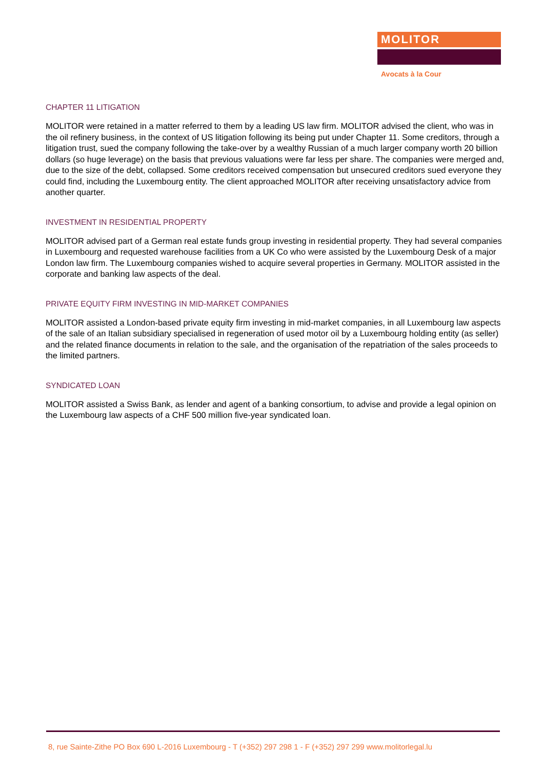MOLITOR
Avocats à la Cour
CHAPTER 11 LITIGATION
MOLITOR were retained in a matter referred to them by a leading US law firm. MOLITOR advised the client, who was in the oil refinery business, in the context of US litigation following its being put under Chapter 11. Some creditors, through a litigation trust, sued the company following the take-over by a wealthy Russian of a much larger company worth 20 billion dollars (so huge leverage) on the basis that previous valuations were far less per share. The companies were merged and, due to the size of the debt, collapsed. Some creditors received compensation but unsecured creditors sued everyone they could find, including the Luxembourg entity. The client approached MOLITOR after receiving unsatisfactory advice from another quarter.
INVESTMENT IN RESIDENTIAL PROPERTY
MOLITOR advised part of a German real estate funds group investing in residential property. They had several companies in Luxembourg and requested warehouse facilities from a UK Co who were assisted by the Luxembourg Desk of a major London law firm. The Luxembourg companies wished to acquire several properties in Germany. MOLITOR assisted in the corporate and banking law aspects of the deal.
PRIVATE EQUITY FIRM INVESTING IN MID-MARKET COMPANIES
MOLITOR assisted a London-based private equity firm investing in mid-market companies, in all Luxembourg law aspects of the sale of an Italian subsidiary specialised in regeneration of used motor oil by a Luxembourg holding entity (as seller) and the related finance documents in relation to the sale, and the organisation of the repatriation of the sales proceeds to the limited partners.
SYNDICATED LOAN
MOLITOR assisted a Swiss Bank, as lender and agent of a banking consortium, to advise and provide a legal opinion on the Luxembourg law aspects of a CHF 500 million five-year syndicated loan.
8, rue Sainte-Zithe PO Box 690 L-2016 Luxembourg - T (+352) 297 298 1 - F (+352) 297 299 www.molitorlegal.lu